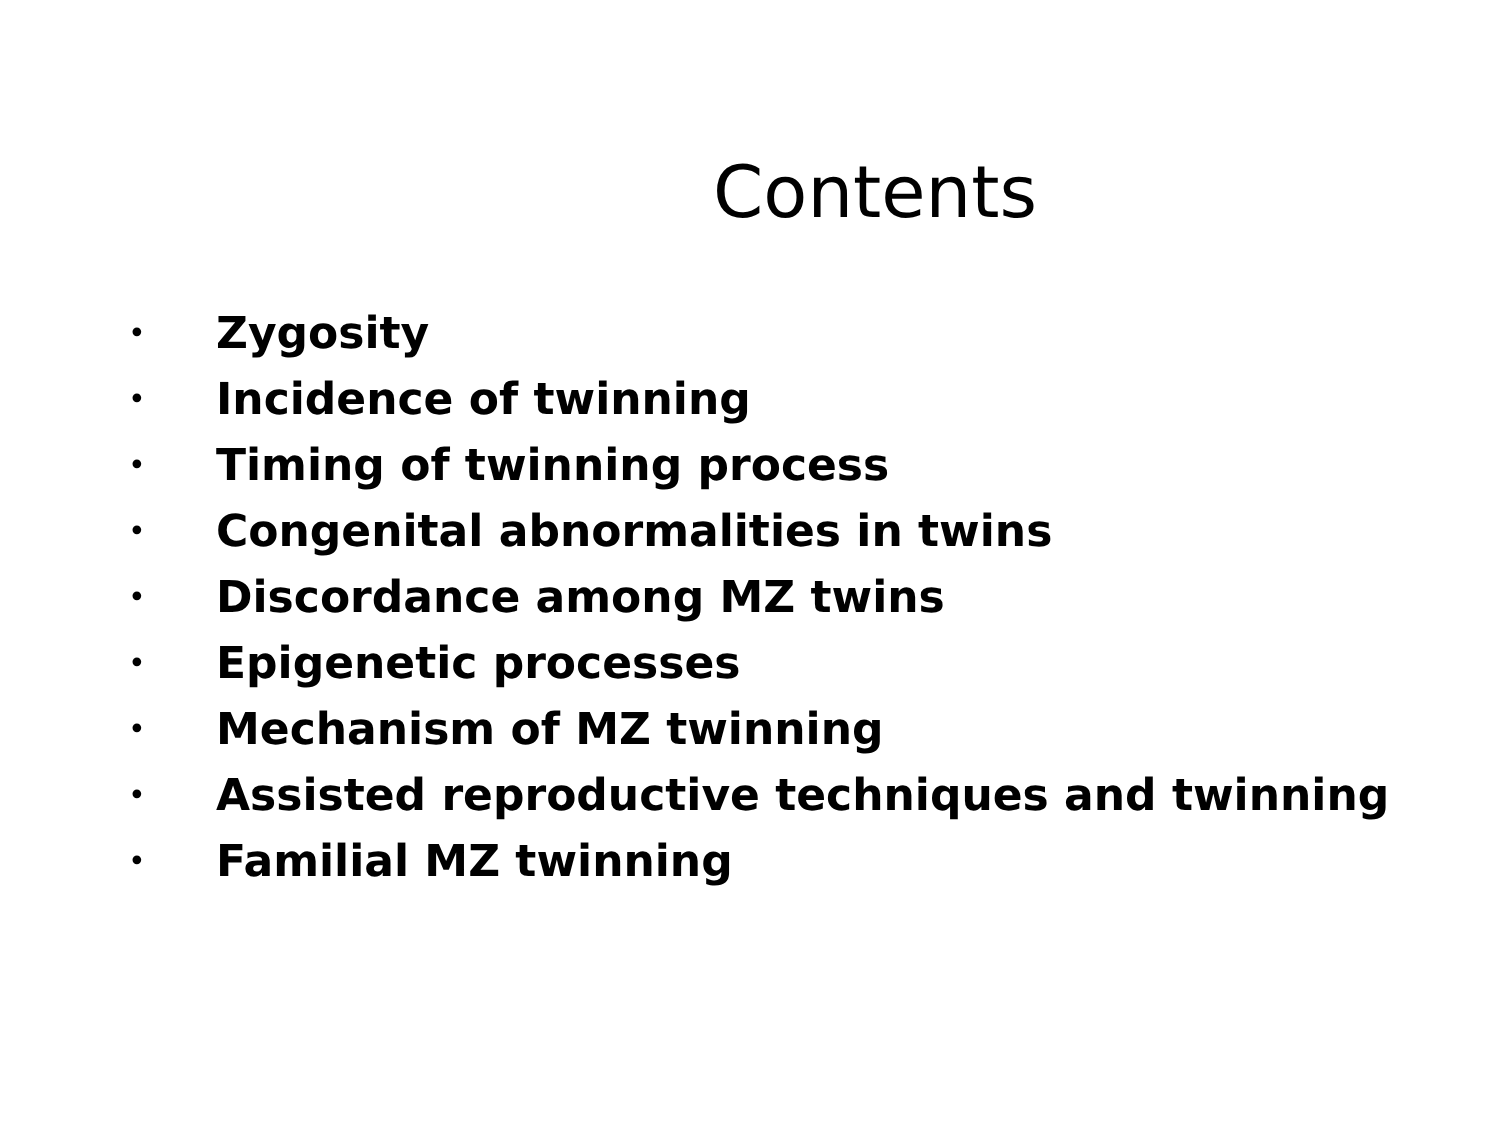Contents
• Zygosity
• Incidence of twinning
• Timing of twinning process
• Congenital abnormalities in twins
• Discordance among MZ twins
• Epigenetic processes
• Mechanism of MZ twinning
• Assisted reproductive techniques and twinning
• Familial MZ twinning